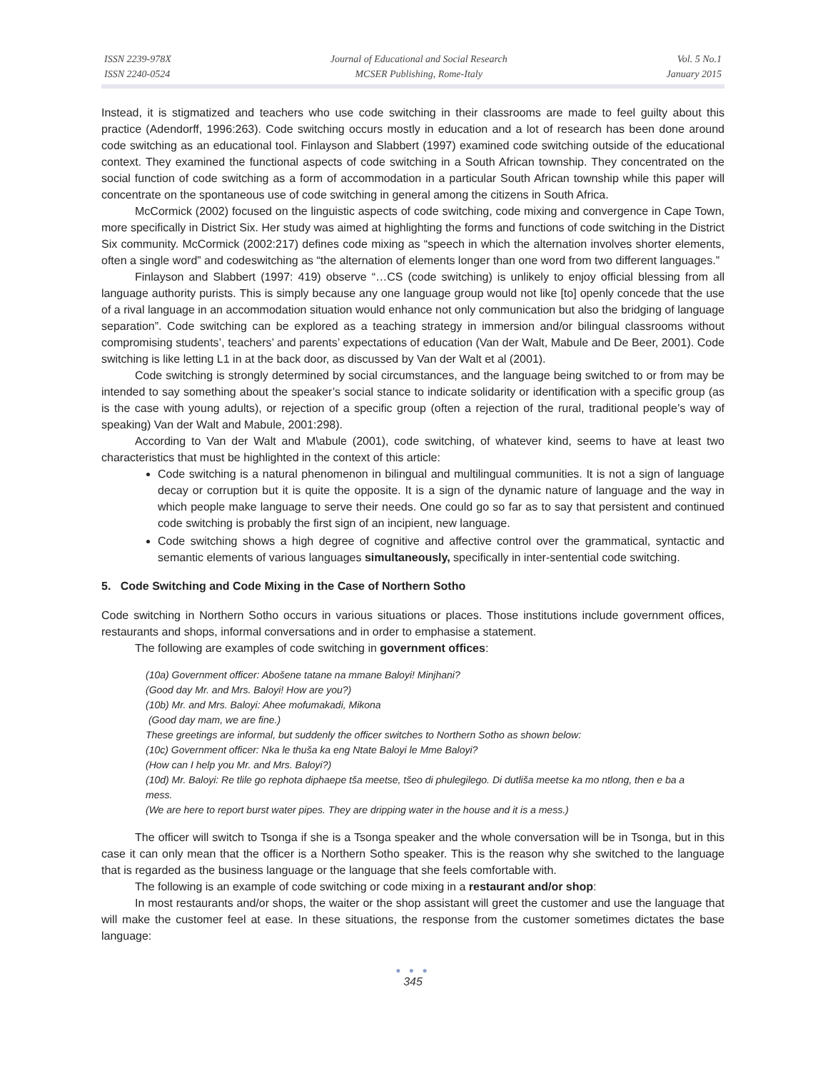ISSN 2239-978X
ISSN 2240-0524
Journal of Educational and Social Research
MCSER Publishing, Rome-Italy
Vol. 5 No.1
January 2015
Instead, it is stigmatized and teachers who use code switching in their classrooms are made to feel guilty about this practice (Adendorff, 1996:263). Code switching occurs mostly in education and a lot of research has been done around code switching as an educational tool. Finlayson and Slabbert (1997) examined code switching outside of the educational context. They examined the functional aspects of code switching in a South African township. They concentrated on the social function of code switching as a form of accommodation in a particular South African township while this paper will concentrate on the spontaneous use of code switching in general among the citizens in South Africa.
McCormick (2002) focused on the linguistic aspects of code switching, code mixing and convergence in Cape Town, more specifically in District Six. Her study was aimed at highlighting the forms and functions of code switching in the District Six community. McCormick (2002:217) defines code mixing as “speech in which the alternation involves shorter elements, often a single word” and codeswitching as “the alternation of elements longer than one word from two different languages.”
Finlayson and Slabbert (1997: 419) observe “…CS (code switching) is unlikely to enjoy official blessing from all language authority purists. This is simply because any one language group would not like [to] openly concede that the use of a rival language in an accommodation situation would enhance not only communication but also the bridging of language separation”. Code switching can be explored as a teaching strategy in immersion and/or bilingual classrooms without compromising students’, teachers’ and parents’ expectations of education (Van der Walt, Mabule and De Beer, 2001). Code switching is like letting L1 in at the back door, as discussed by Van der Walt et al (2001).
Code switching is strongly determined by social circumstances, and the language being switched to or from may be intended to say something about the speaker’s social stance to indicate solidarity or identification with a specific group (as is the case with young adults), or rejection of a specific group (often a rejection of the rural, traditional people’s way of speaking) Van der Walt and Mabule, 2001:298).
According to Van der Walt and M\abule (2001), code switching, of whatever kind, seems to have at least two characteristics that must be highlighted in the context of this article:
Code switching is a natural phenomenon in bilingual and multilingual communities. It is not a sign of language decay or corruption but it is quite the opposite. It is a sign of the dynamic nature of language and the way in which people make language to serve their needs. One could go so far as to say that persistent and continued code switching is probably the first sign of an incipient, new language.
Code switching shows a high degree of cognitive and affective control over the grammatical, syntactic and semantic elements of various languages simultaneously, specifically in inter-sentential code switching.
5. Code Switching and Code Mixing in the Case of Northern Sotho
Code switching in Northern Sotho occurs in various situations or places. Those institutions include government offices, restaurants and shops, informal conversations and in order to emphasise a statement.
The following are examples of code switching in government offices:
(10a) Government officer: Abošene tatane na mmane Baloyi! Minjhani?
(Good day Mr. and Mrs. Baloyi! How are you?)
(10b) Mr. and Mrs. Baloyi: Ahee mofumakadi, Mikona
(Good day mam, we are fine.)
These greetings are informal, but suddenly the officer switches to Northern Sotho as shown below:
(10c) Government officer: Nka le thuša ka eng Ntate Baloyi le Mme Baloyi?
(How can I help you Mr. and Mrs. Baloyi?)
(10d) Mr. Baloyi: Re tlile go rephota diphaepe tša meetse, tšeo di phulegilego. Di dutliša meetse ka mo ntlong, then e ba a mess.
(We are here to report burst water pipes. They are dripping water in the house and it is a mess.)
The officer will switch to Tsonga if she is a Tsonga speaker and the whole conversation will be in Tsonga, but in this case it can only mean that the officer is a Northern Sotho speaker. This is the reason why she switched to the language that is regarded as the business language or the language that she feels comfortable with.
The following is an example of code switching or code mixing in a restaurant and/or shop:
In most restaurants and/or shops, the waiter or the shop assistant will greet the customer and use the language that will make the customer feel at ease. In these situations, the response from the customer sometimes dictates the base language:
● ● ●
345